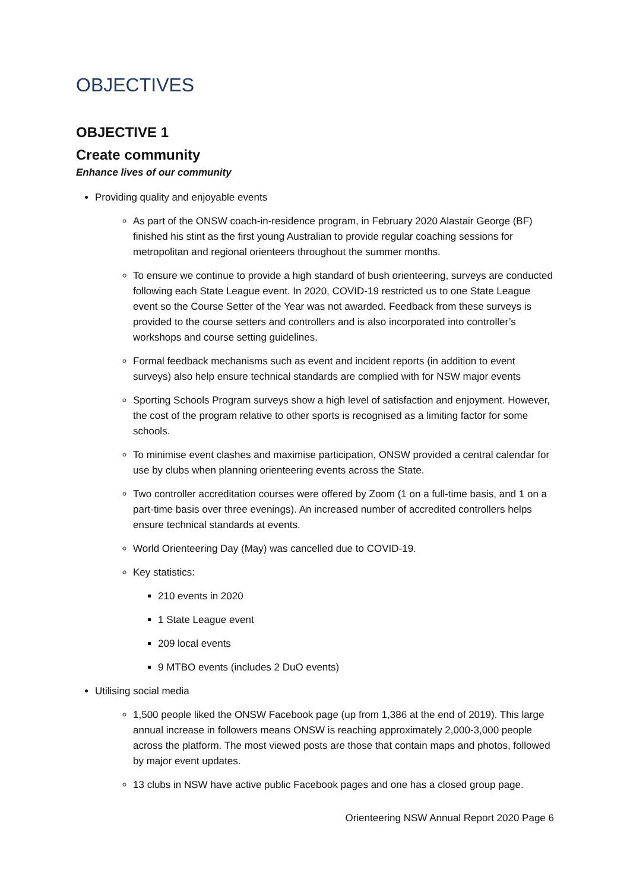OBJECTIVES
OBJECTIVE 1
Create community
Enhance lives of our community
Providing quality and enjoyable events
As part of the ONSW coach-in-residence program, in February 2020 Alastair George (BF) finished his stint as the first young Australian to provide regular coaching sessions for metropolitan and regional orienteers throughout the summer months.
To ensure we continue to provide a high standard of bush orienteering, surveys are conducted following each State League event. In 2020, COVID-19 restricted us to one State League event so the Course Setter of the Year was not awarded. Feedback from these surveys is provided to the course setters and controllers and is also incorporated into controller’s workshops and course setting guidelines.
Formal feedback mechanisms such as event and incident reports (in addition to event surveys) also help ensure technical standards are complied with for NSW major events
Sporting Schools Program surveys show a high level of satisfaction and enjoyment. However, the cost of the program relative to other sports is recognised as a limiting factor for some schools.
To minimise event clashes and maximise participation, ONSW provided a central calendar for use by clubs when planning orienteering events across the State.
Two controller accreditation courses were offered by Zoom (1 on a full-time basis, and 1 on a part-time basis over three evenings). An increased number of accredited controllers helps ensure technical standards at events.
World Orienteering Day (May) was cancelled due to COVID-19.
Key statistics:
210 events in 2020
1 State League event
209 local events
9 MTBO events (includes 2 DuO events)
Utilising social media
1,500 people liked the ONSW Facebook page (up from 1,386 at the end of 2019). This large annual increase in followers means ONSW is reaching approximately 2,000-3,000 people across the platform. The most viewed posts are those that contain maps and photos, followed by major event updates.
13 clubs in NSW have active public Facebook pages and one has a closed group page.
Orienteering NSW Annual Report 2020 Page 6